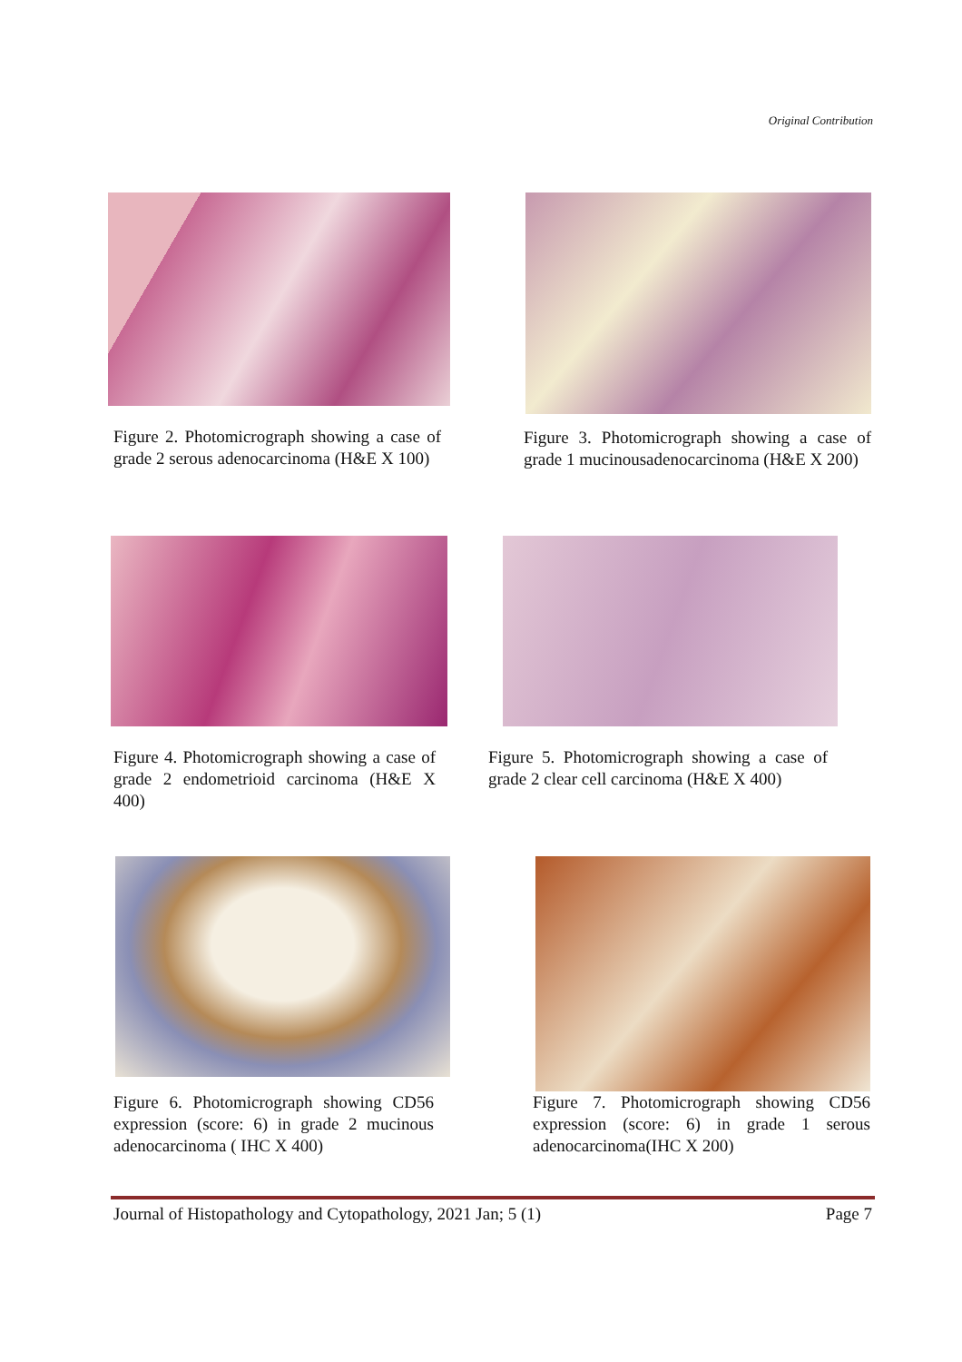Original Contribution
Figure 2. Photomicrograph showing a case of grade 2 serous adenocarcinoma (H&E X 100)
Figure 3. Photomicrograph showing a case of grade 1 mucinousadenocarcinoma (H&E X 200)
Figure 4. Photomicrograph showing a case of grade 2 endometrioid carcinoma (H&E X 400)
Figure 5. Photomicrograph showing a case of grade 2 clear cell carcinoma (H&E X 400)
Figure 6. Photomicrograph showing CD56 expression (score: 6) in grade 2 mucinous adenocarcinoma ( IHC X 400)
Figure 7. Photomicrograph showing CD56 expression (score: 6) in grade 1 serous adenocarcinoma(IHC X 200)
Journal of Histopathology and Cytopathology, 2021 Jan; 5 (1) Page 7